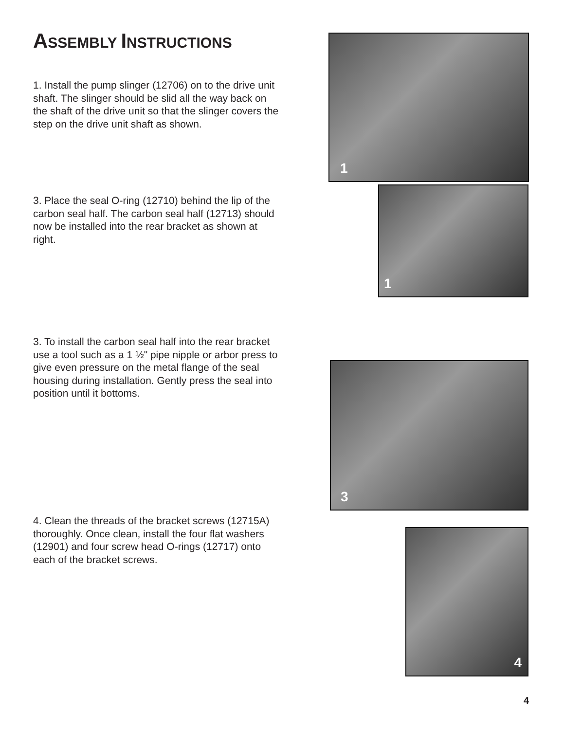ASSEMBLY INSTRUCTIONS
1. Install the pump slinger (12706) on to the drive unit shaft. The slinger should be slid all the way back on the shaft of the drive unit so that the slinger covers the step on the drive unit shaft as shown.
1
3. Place the seal O-ring (12710) behind the lip of the carbon seal half. The carbon seal half (12713) should now be installed into the rear bracket as shown at right.
1
3. To install the carbon seal half into the rear bracket use a tool such as a 1 ½" pipe nipple or arbor press to give even pressure on the metal flange of the seal housing during installation. Gently press the seal into position until it bottoms.
3
4. Clean the threads of the bracket screws (12715A) thoroughly. Once clean, install the four flat washers (12901) and four screw head O-rings (12717) onto each of the bracket screws.
4
4